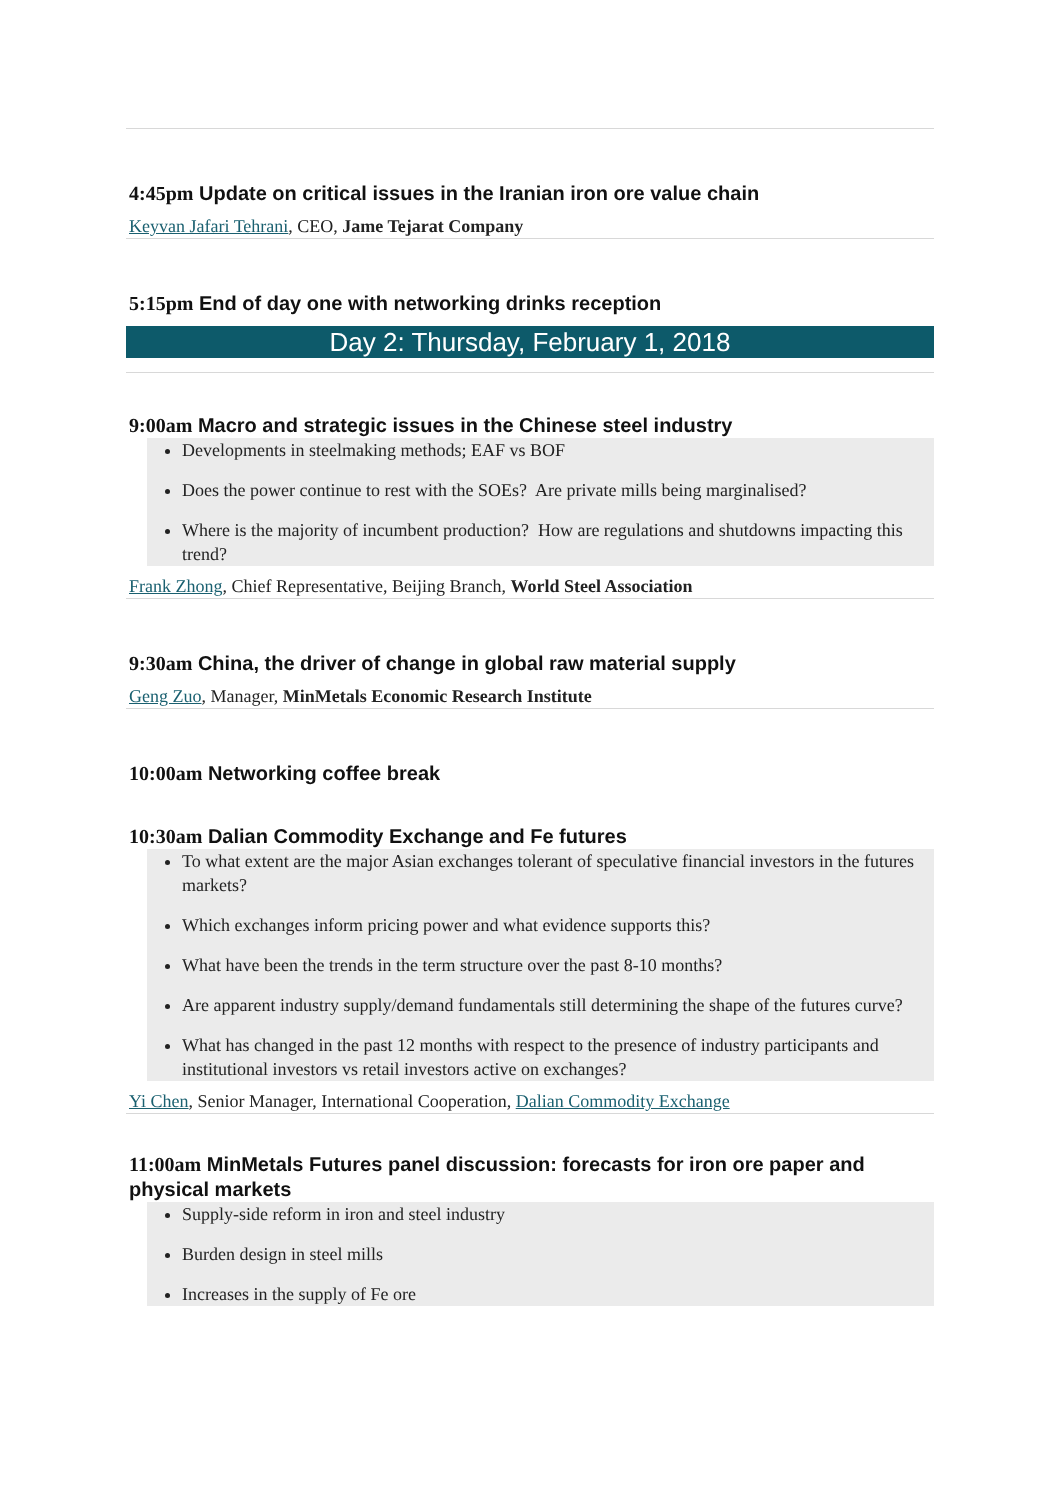4:45pm Update on critical issues in the Iranian iron ore value chain
Keyvan Jafari Tehrani, CEO, Jame Tejarat Company
5:15pm End of day one with networking drinks reception
Day 2: Thursday, February 1, 2018
9:00am Macro and strategic issues in the Chinese steel industry
Developments in steelmaking methods; EAF vs BOF
Does the power continue to rest with the SOEs? Are private mills being marginalised?
Where is the majority of incumbent production? How are regulations and shutdowns impacting this trend?
Frank Zhong, Chief Representative, Beijing Branch, World Steel Association
9:30am China, the driver of change in global raw material supply
Geng Zuo, Manager, MinMetals Economic Research Institute
10:00am Networking coffee break
10:30am Dalian Commodity Exchange and Fe futures
To what extent are the major Asian exchanges tolerant of speculative financial investors in the futures markets?
Which exchanges inform pricing power and what evidence supports this?
What have been the trends in the term structure over the past 8-10 months?
Are apparent industry supply/demand fundamentals still determining the shape of the futures curve?
What has changed in the past 12 months with respect to the presence of industry participants and institutional investors vs retail investors active on exchanges?
Yi Chen, Senior Manager, International Cooperation, Dalian Commodity Exchange
11:00am MinMetals Futures panel discussion: forecasts for iron ore paper and physical markets
Supply-side reform in iron and steel industry
Burden design in steel mills
Increases in the supply of Fe ore